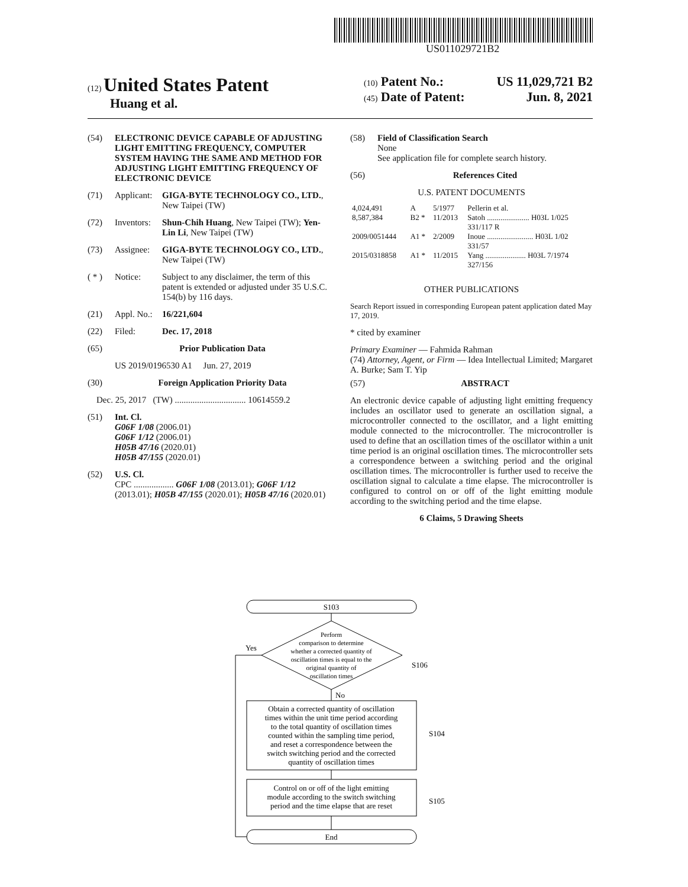US011029721B2
(12) United States Patent
Huang et al.
(10) Patent No.: US 11,029,721 B2
(45) Date of Patent: Jun. 8, 2021
(54) ELECTRONIC DEVICE CAPABLE OF ADJUSTING LIGHT EMITTING FREQUENCY, COMPUTER SYSTEM HAVING THE SAME AND METHOD FOR ADJUSTING LIGHT EMITTING FREQUENCY OF ELECTRONIC DEVICE
(71) Applicant: GIGA-BYTE TECHNOLOGY CO., LTD., New Taipei (TW)
(72) Inventors: Shun-Chih Huang, New Taipei (TW); Yen-Lin Li, New Taipei (TW)
(73) Assignee: GIGA-BYTE TECHNOLOGY CO., LTD., New Taipei (TW)
( * ) Notice: Subject to any disclaimer, the term of this patent is extended or adjusted under 35 U.S.C. 154(b) by 116 days.
(21) Appl. No.: 16/221,604
(22) Filed: Dec. 17, 2018
(65) Prior Publication Data
US 2019/0196530 A1 Jun. 27, 2019
(30) Foreign Application Priority Data
Dec. 25, 2017 (TW) ................................ 10614559.2
(51) Int. Cl.
G06F 1/08 (2006.01)
G06F 1/12 (2006.01)
H05B 47/16 (2020.01)
H05B 47/155 (2020.01)
(52) U.S. Cl.
CPC .................. G06F 1/08 (2013.01); G06F 1/12 (2013.01); H05B 47/155 (2020.01); H05B 47/16 (2020.01)
(58) Field of Classification Search
None
See application file for complete search history.
(56) References Cited
U.S. PATENT DOCUMENTS
| 4,024,491 | A | 5/1977 | Pellerin et al. |
| 8,587,384 | B2 * | 11/2013 | Satoh ...................... H03L 1/025 331/117 R |
| 2009/0051444 | A1 * | 2/2009 | Inoue ........................ H03L 1/02 331/57 |
| 2015/0318858 | A1 * | 11/2015 | Yang ..................... H03L 7/1974 327/156 |
OTHER PUBLICATIONS
Search Report issued in corresponding European patent application dated May 17, 2019.
* cited by examiner
Primary Examiner — Fahmida Rahman
(74) Attorney, Agent, or Firm — Idea Intellectual Limited; Margaret A. Burke; Sam T. Yip
(57) ABSTRACT
An electronic device capable of adjusting light emitting frequency includes an oscillator used to generate an oscillation signal, a microcontroller connected to the oscillator, and a light emitting module connected to the microcontroller. The microcontroller is used to define that an oscillation times of the oscillator within a unit time period is an original oscillation times. The microcontroller sets a correspondence between a switching period and the original oscillation times. The microcontroller is further used to receive the oscillation signal to calculate a time elapse. The microcontroller is configured to control on or off of the light emitting module according to the switching period and the time elapse.
6 Claims, 5 Drawing Sheets
S103
Perform comparison to determine whether a corrected quantity of oscillation times is equal to the original quantity of oscillation times
Yes
S106
No
Obtain a corrected quantity of oscillation times within the unit time period according to the total quantity of oscillation times counted within the sampling time period, and reset a correspondence between the switch switching period and the corrected quantity of oscillation times
S104
Control on or off of the light emitting module according to the switch switching period and the time elapse that are reset
S105
End